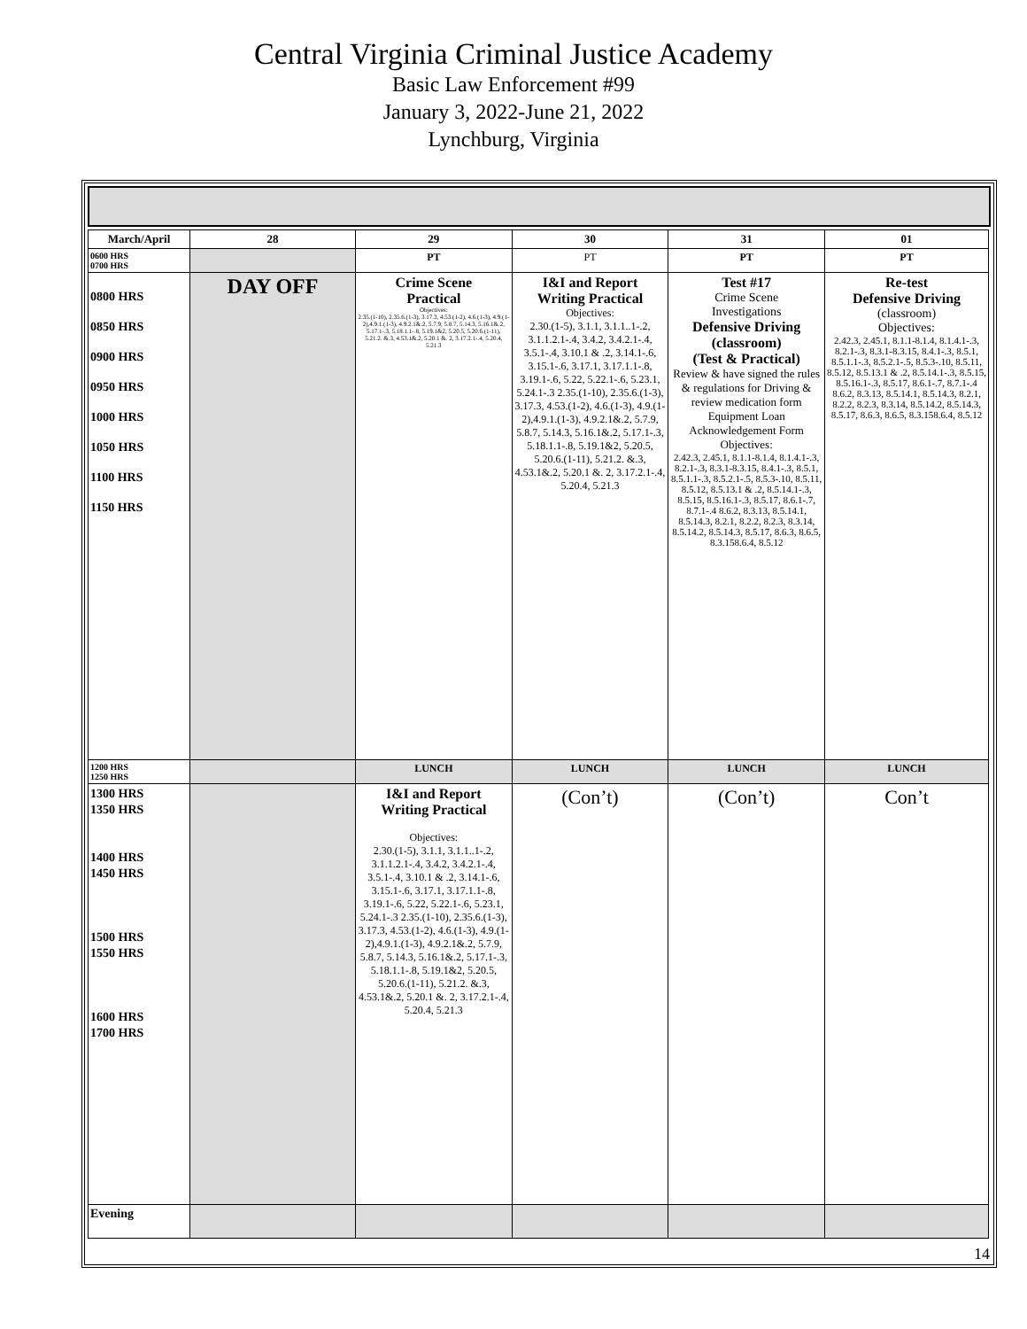Central Virginia Criminal Justice Academy
Basic Law Enforcement #99
January 3, 2022-June 21, 2022
Lynchburg, Virginia
| March/April | 28 | 29 | 30 | 31 | 01 |
| --- | --- | --- | --- | --- | --- |
| 0600 HRS 0700 HRS | | PT | PT | PT | PT |
| 0800 HRS 0850 HRS 0900 HRS 0950 HRS 1000 HRS 1050 HRS 1100 HRS 1150 HRS | DAY OFF | Crime Scene Practical Objectives: 2.35.(1-10), 2.35.6.(1-3), 3.17.3, 4.53.(1-2), 4.6.(1-3), 4.9.(1-2),4.9.1.(1-3), 4.9.2.1&.2, 5.7.9, 5.8.7, 5.14.3, 5.16.1&.2, 5.17.1-.3, 5.18.1.1-.8, 5.19.1&2, 5.20.5, 5.20.6.(1-11), 5.21.2. &.3, 4.53.1&.2, 5.20.1 &. 2, 3.17.2.1-.4, 5.20.4, 5.21.3 | I&I and Report Writing Practical Objectives: 2.30.(1-5), 3.1.1, 3.1.1..1-.2, 3.1.1.2.1-.4, 3.4.2, 3.4.2.1-.4, 3.5.1-.4, 3.10.1 & .2, 3.14.1-.6, 3.15.1-.6, 3.17.1, 3.17.1.1-.8, 3.19.1-.6, 5.22, 5.22.1-.6, 5.23.1, 5.24.1-.3 2.35.(1-10), 2.35.6.(1-3), 3.17.3, 4.53.(1-2), 4.6.(1-3), 4.9.(1-2),4.9.1.(1-3), 4.9.2.1&.2, 5.7.9, 5.8.7, 5.14.3, 5.16.1&.2, 5.17.1-.3, 5.18.1.1-.8, 5.19.1&2, 5.20.5, 5.20.6.(1-11), 5.21.2. &.3, 4.53.1&.2, 5.20.1 &. 2, 3.17.2.1-.4, 5.20.4, 5.21.3 | Test #17 Crime Scene Investigations Defensive Driving (classroom) (Test & Practical) Review & have signed the rules & regulations for Driving & review medication form Equipment Loan Acknowledgement Form Objectives: 2.42.3, 2.45.1, 8.1.1-8.1.4, 8.1.4.1-.3, 8.2.1-.3, 8.3.1-8.3.15, 8.4.1-.3, 8.5.1, 8.5.1.1-.3, 8.5.2.1-.5, 8.5.3-.10, 8.5.11, 8.5.12, 8.5.13.1 & .2, 8.5.14.1-.3, 8.5.15, 8.5.16.1-.3, 8.5.17, 8.6.1-.7, 8.7.1-.4 8.6.2, 8.3.13, 8.5.14.1, 8.5.14.3, 8.2.1, 8.2.2, 8.2.3, 8.3.14, 8.5.14.2, 8.5.14.3, 8.5.17, 8.6.3, 8.6.5, 8.3.158.6.4, 8.5.12 | Re-test Defensive Driving (classroom) Objectives: 2.42.3, 2.45.1, 8.1.1-8.1.4, 8.1.4.1-.3, 8.2.1-.3, 8.3.1-8.3.15, 8.4.1-.3, 8.5.1, 8.5.1.1-.3, 8.5.2.1-.5, 8.5.3-.10, 8.5.11, 8.5.12, 8.5.13.1 & .2, 8.5.14.1-.3, 8.5.15, 8.5.16.1-.3, 8.5.17, 8.6.1-.7, 8.7.1-.4 8.6.2, 8.3.13, 8.5.14.1, 8.5.14.3, 8.2.1, 8.2.2, 8.2.3, 8.3.14, 8.5.14.2, 8.5.14.3, 8.5.17, 8.6.3, 8.6.5, 8.3.158.6.4, 8.5.12 |
| 1200 HRS 1250 HRS | | LUNCH | LUNCH | LUNCH | LUNCH |
| 1300 HRS 1350 HRS 1400 HRS 1450 HRS 1500 HRS 1550 HRS 1600 HRS 1700 HRS | | I&I and Report Writing Practical Objectives: 2.30.(1-5), 3.1.1, 3.1.1..1-.2, 3.1.1.2.1-.4, 3.4.2, 3.4.2.1-.4, 3.5.1-.4, 3.10.1 & .2, 3.14.1-.6, 3.15.1-.6, 3.17.1, 3.17.1.1-.8, 3.19.1-.6, 5.22, 5.22.1-.6, 5.23.1, 5.24.1-.3 2.35.(1-10), 2.35.6.(1-3), 3.17.3, 4.53.(1-2), 4.6.(1-3), 4.9.(1-2),4.9.1.(1-3), 4.9.2.1&.2, 5.7.9, 5.8.7, 5.14.3, 5.16.1&.2, 5.17.1-.3, 5.18.1.1-.8, 5.19.1&2, 5.20.5, 5.20.6.(1-11), 5.21.2. &.3, 4.53.1&.2, 5.20.1 &. 2, 3.17.2.1-.4, 5.20.4, 5.21.3 | (Con’t) | (Con’t) | Con’t |
| Evening | | | | | |
14